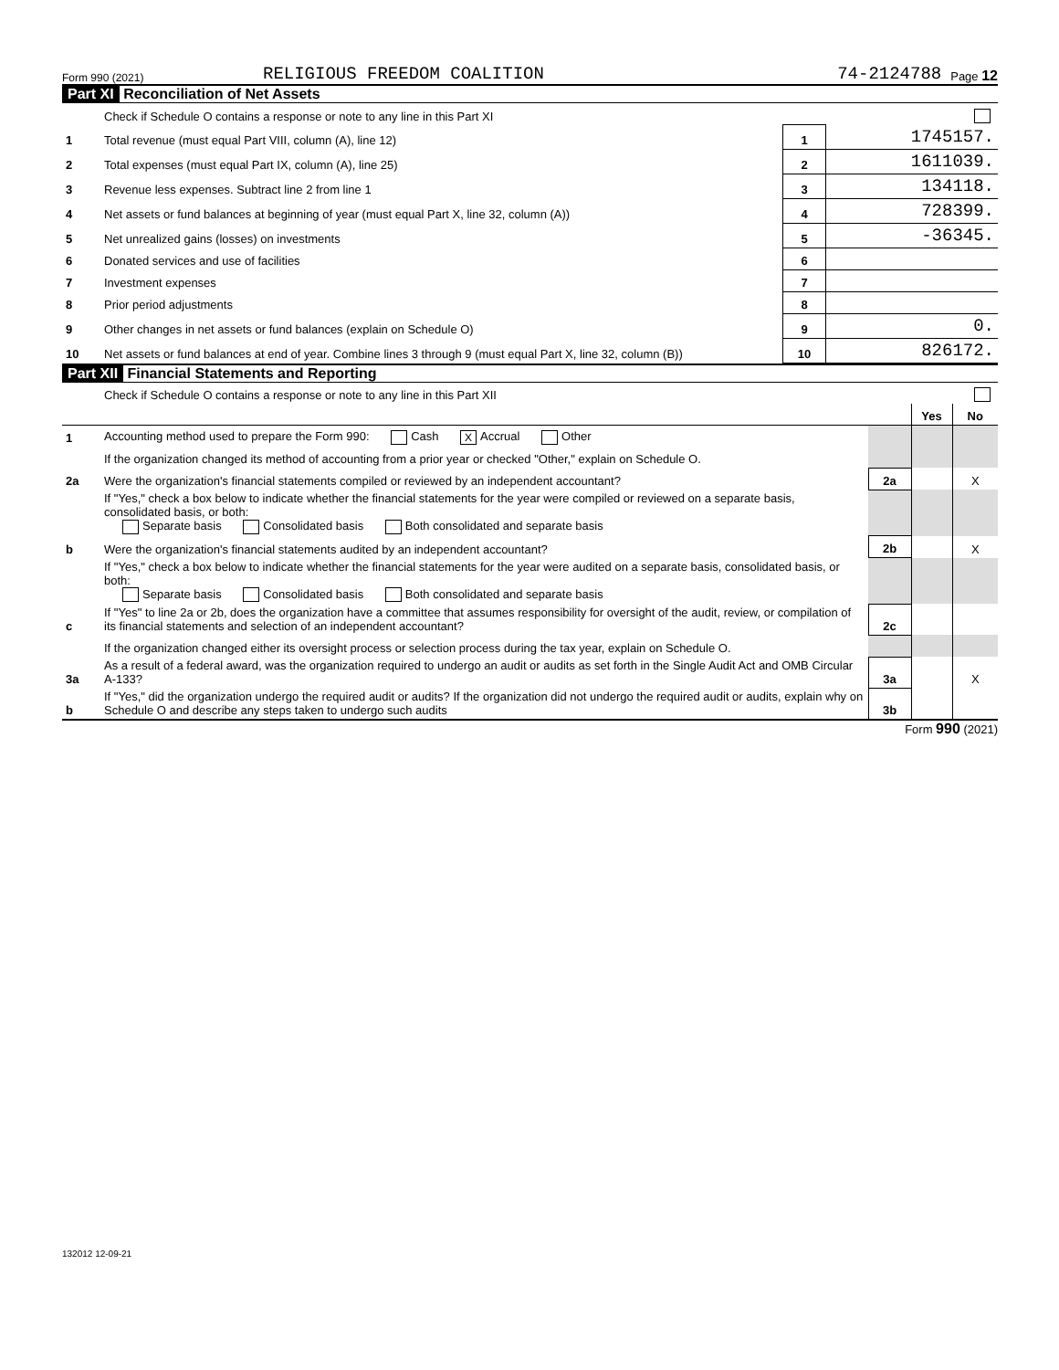Form 990 (2021) RELIGIOUS FREEDOM COALITION 74-2124788 Page 12
Part XI Reconciliation of Net Assets
| | Check if Schedule O contains a response or note to any line in this Part XI | | |
| 1 | Total revenue (must equal Part VIII, column (A), line 12) | 1 | 1745157. |
| 2 | Total expenses (must equal Part IX, column (A), line 25) | 2 | 1611039. |
| 3 | Revenue less expenses. Subtract line 2 from line 1 | 3 | 134118. |
| 4 | Net assets or fund balances at beginning of year (must equal Part X, line 32, column (A)) | 4 | 728399. |
| 5 | Net unrealized gains (losses) on investments | 5 | -36345. |
| 6 | Donated services and use of facilities | 6 | |
| 7 | Investment expenses | 7 | |
| 8 | Prior period adjustments | 8 | |
| 9 | Other changes in net assets or fund balances (explain on Schedule O) | 9 | 0. |
| 10 | Net assets or fund balances at end of year. Combine lines 3 through 9 (must equal Part X, line 32, column (B)) | 10 | 826172. |
Part XII Financial Statements and Reporting
| | Check if Schedule O contains a response or note to any line in this Part XII | | | |
| | | | Yes | No |
| 1 | Accounting method used to prepare the Form 990: Cash X Accrual Other | | | |
| | If the organization changed its method of accounting from a prior year or checked "Other," explain on Schedule O. | | | |
| 2a | Were the organization's financial statements compiled or reviewed by an independent accountant? | 2a | | X |
| | If "Yes," check a box below to indicate whether the financial statements for the year were compiled or reviewed on a separate basis, consolidated basis, or both: Separate basis Consolidated basis Both consolidated and separate basis | | | |
| b | Were the organization's financial statements audited by an independent accountant? | 2b | | X |
| | If "Yes," check a box below to indicate whether the financial statements for the year were audited on a separate basis, consolidated basis, or both: Separate basis Consolidated basis Both consolidated and separate basis | | | |
| c | If "Yes" to line 2a or 2b, does the organization have a committee that assumes responsibility for oversight of the audit, review, or compilation of its financial statements and selection of an independent accountant? | 2c | | |
| | If the organization changed either its oversight process or selection process during the tax year, explain on Schedule O. | | | |
| 3a | As a result of a federal award, was the organization required to undergo an audit or audits as set forth in the Single Audit Act and OMB Circular A-133? | 3a | | X |
| b | If "Yes," did the organization undergo the required audit or audits? If the organization did not undergo the required audit or audits, explain why on Schedule O and describe any steps taken to undergo such audits | 3b | | |
Form 990 (2021)
132012 12-09-21